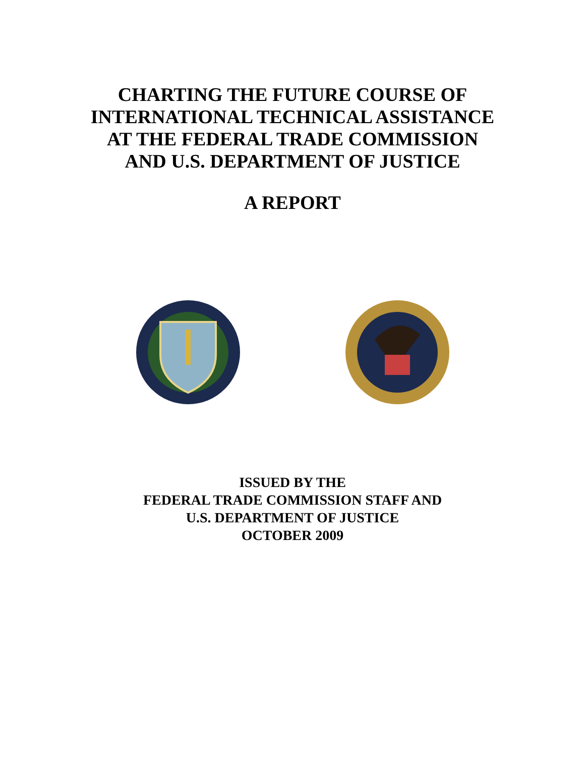CHARTING THE FUTURE COURSE OF
INTERNATIONAL TECHNICAL ASSISTANCE
AT THE FEDERAL TRADE COMMISSION
AND U.S. DEPARTMENT OF JUSTICE
A REPORT
ISSUED BY THE
FEDERAL TRADE COMMISSION STAFF AND
U.S. DEPARTMENT OF JUSTICE
OCTOBER 2009